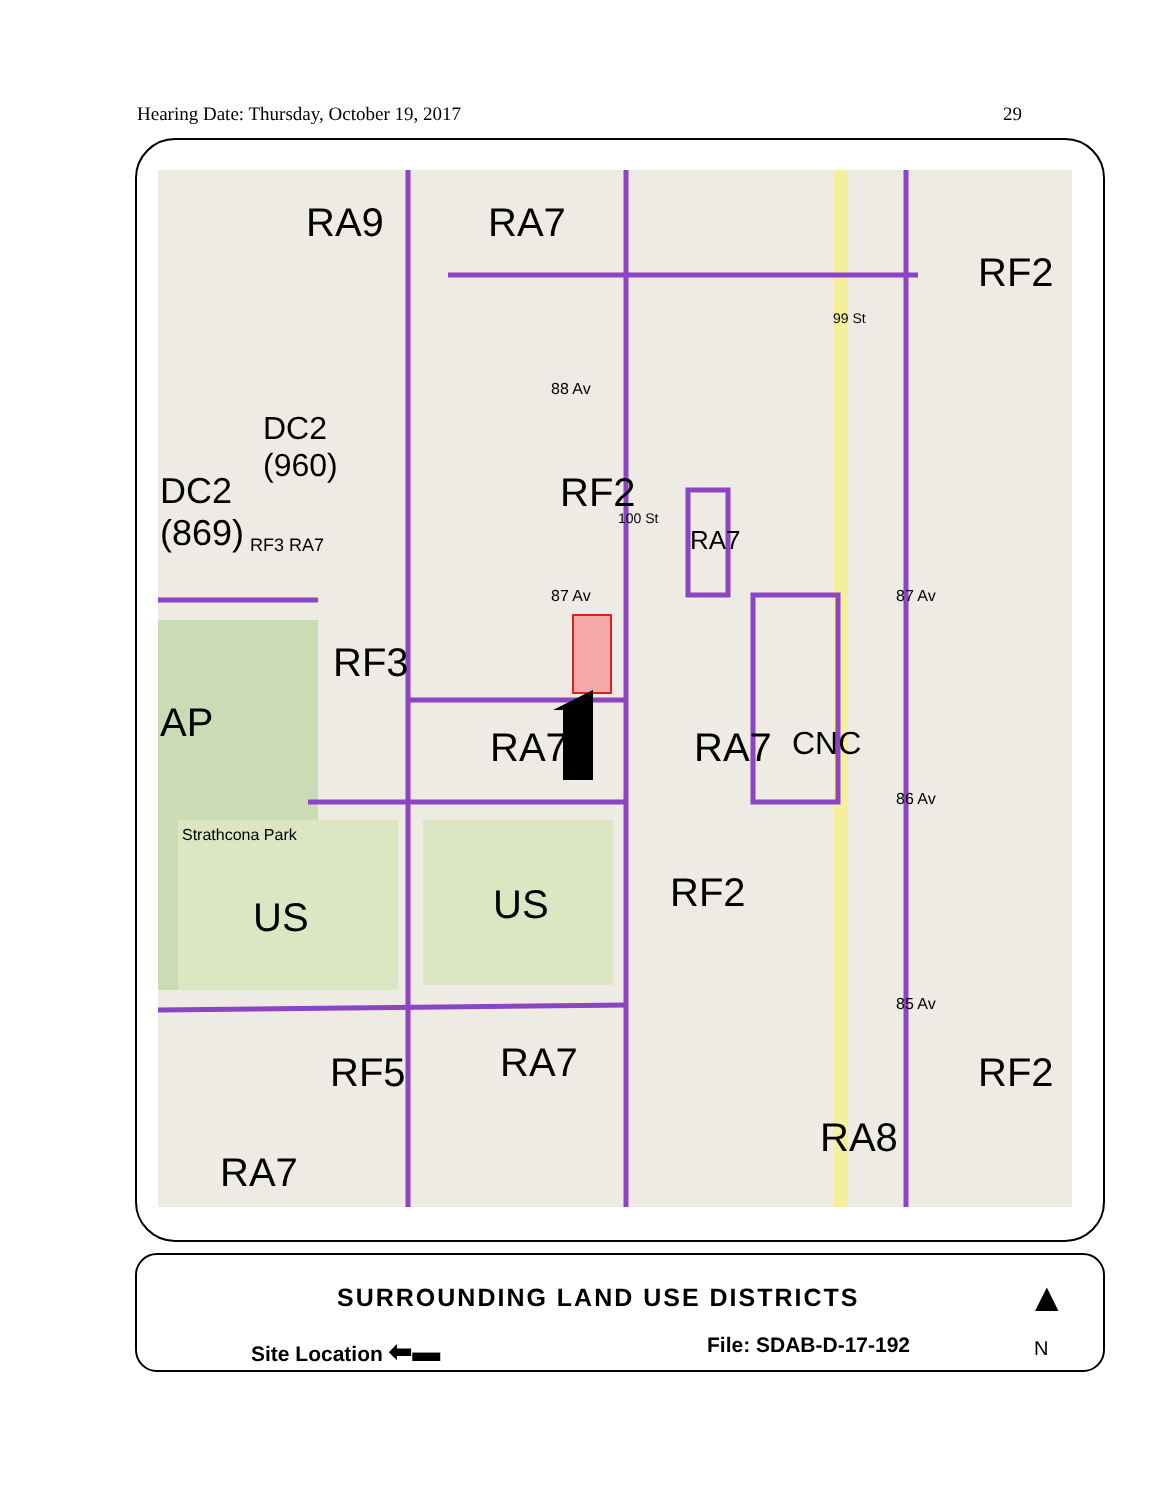Hearing Date: Thursday, October 19, 2017 29
RA9 RA7
RF2
DC2
(960)
DC2
(869)
RF3 RA7
RF2
RA7
RF3
AP
RA7 RA7 CNC
Strathcona Park
US US RF2
RF5 RA7 RF2
RA8
RA7
88 Av
87 Av 87 Av
86 Av
85 Av
99 St
100 St
SURROUNDING LAND USE DISTRICTS
Site Location ⬅▬ File: SDAB-D-17-192
▲
N